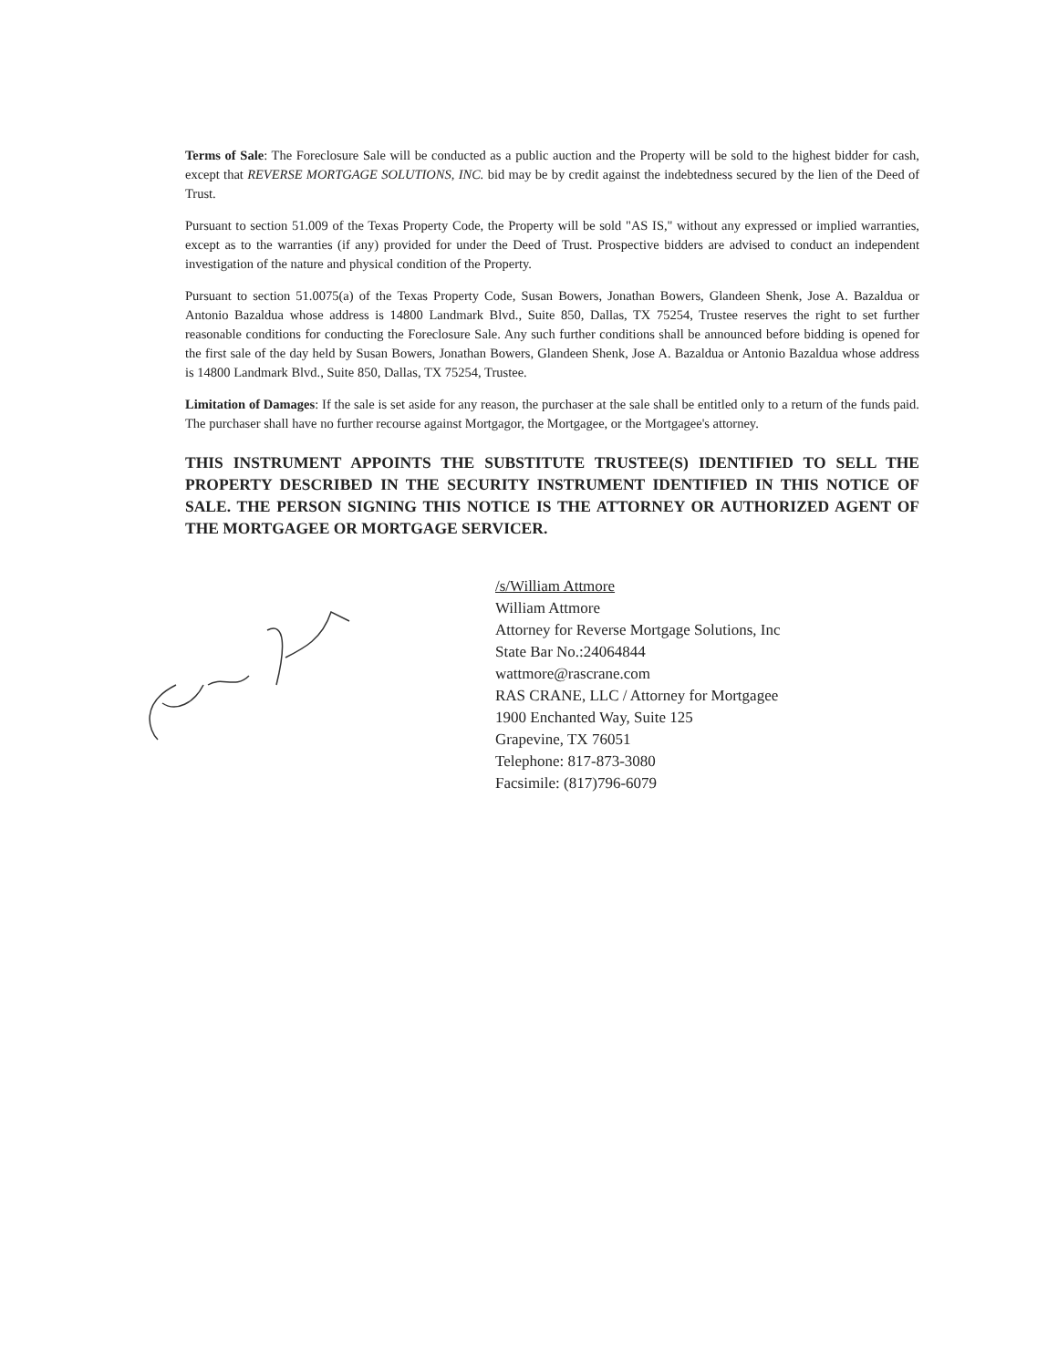Terms of Sale: The Foreclosure Sale will be conducted as a public auction and the Property will be sold to the highest bidder for cash, except that REVERSE MORTGAGE SOLUTIONS, INC. bid may be by credit against the indebtedness secured by the lien of the Deed of Trust.
Pursuant to section 51.009 of the Texas Property Code, the Property will be sold "AS IS," without any expressed or implied warranties, except as to the warranties (if any) provided for under the Deed of Trust. Prospective bidders are advised to conduct an independent investigation of the nature and physical condition of the Property.
Pursuant to section 51.0075(a) of the Texas Property Code, Susan Bowers, Jonathan Bowers, Glandeen Shenk, Jose A. Bazaldua or Antonio Bazaldua whose address is 14800 Landmark Blvd., Suite 850, Dallas, TX 75254, Trustee reserves the right to set further reasonable conditions for conducting the Foreclosure Sale. Any such further conditions shall be announced before bidding is opened for the first sale of the day held by Susan Bowers, Jonathan Bowers, Glandeen Shenk, Jose A. Bazaldua or Antonio Bazaldua whose address is 14800 Landmark Blvd., Suite 850, Dallas, TX 75254, Trustee.
Limitation of Damages: If the sale is set aside for any reason, the purchaser at the sale shall be entitled only to a return of the funds paid. The purchaser shall have no further recourse against Mortgagor, the Mortgagee, or the Mortgagee's attorney.
THIS INSTRUMENT APPOINTS THE SUBSTITUTE TRUSTEE(S) IDENTIFIED TO SELL THE PROPERTY DESCRIBED IN THE SECURITY INSTRUMENT IDENTIFIED IN THIS NOTICE OF SALE. THE PERSON SIGNING THIS NOTICE IS THE ATTORNEY OR AUTHORIZED AGENT OF THE MORTGAGEE OR MORTGAGE SERVICER.
/s/William Attmore
William Attmore
Attorney for Reverse Mortgage Solutions, Inc
State Bar No.:24064844
wattmore@rascrane.com
RAS CRANE, LLC / Attorney for Mortgagee
1900 Enchanted Way, Suite 125
Grapevine, TX 76051
Telephone: 817-873-3080
Facsimile: (817)796-6079